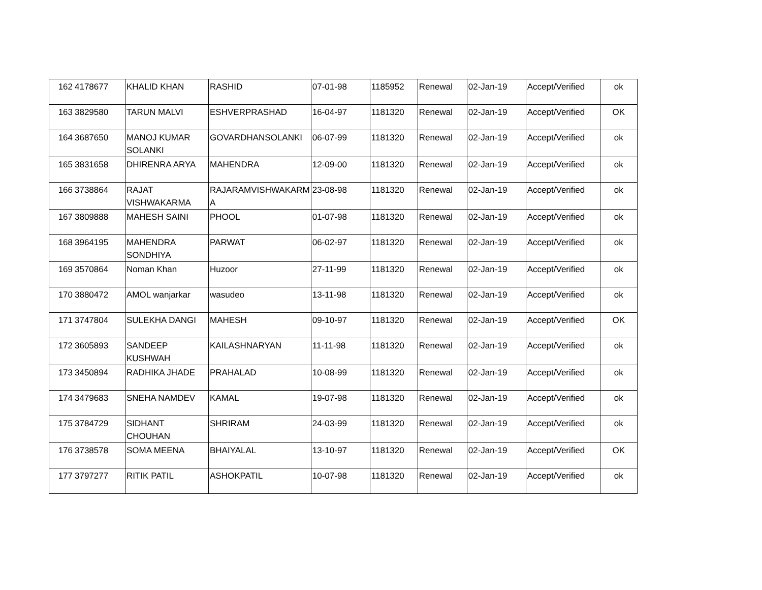| 162 | 4178677 | KHALID KHAN | RASHID | 07-01-98 | 1185952 | Renewal | 02-Jan-19 | Accept/Verified | ok |
| 163 | 3829580 | TARUN MALVI | ESHVERPRASHAD | 16-04-97 | 1181320 | Renewal | 02-Jan-19 | Accept/Verified | OK |
| 164 | 3687650 | MANOJ KUMAR SOLANKI | GOVARDHANSOLANKI | 06-07-99 | 1181320 | Renewal | 02-Jan-19 | Accept/Verified | ok |
| 165 | 3831658 | DHIRENRA ARYA | MAHENDRA | 12-09-00 | 1181320 | Renewal | 02-Jan-19 | Accept/Verified | ok |
| 166 | 3738864 | RAJAT VISHWAKARMA | RAJARAMVISHWAKARM A | 23-08-98 | 1181320 | Renewal | 02-Jan-19 | Accept/Verified | ok |
| 167 | 3809888 | MAHESH SAINI | PHOOL | 01-07-98 | 1181320 | Renewal | 02-Jan-19 | Accept/Verified | ok |
| 168 | 3964195 | MAHENDRA SONDHIYA | PARWAT | 06-02-97 | 1181320 | Renewal | 02-Jan-19 | Accept/Verified | ok |
| 169 | 3570864 | Noman Khan | Huzoor | 27-11-99 | 1181320 | Renewal | 02-Jan-19 | Accept/Verified | ok |
| 170 | 3880472 | AMOL wanjarkar | wasudeo | 13-11-98 | 1181320 | Renewal | 02-Jan-19 | Accept/Verified | ok |
| 171 | 3747804 | SULEKHA DANGI | MAHESH | 09-10-97 | 1181320 | Renewal | 02-Jan-19 | Accept/Verified | OK |
| 172 | 3605893 | SANDEEP KUSHWAH | KAILASHNARYAN | 11-11-98 | 1181320 | Renewal | 02-Jan-19 | Accept/Verified | ok |
| 173 | 3450894 | RADHIKA JHADE | PRAHALAD | 10-08-99 | 1181320 | Renewal | 02-Jan-19 | Accept/Verified | ok |
| 174 | 3479683 | SNEHA NAMDEV | KAMAL | 19-07-98 | 1181320 | Renewal | 02-Jan-19 | Accept/Verified | ok |
| 175 | 3784729 | SIDHANT CHOUHAN | SHRIRAM | 24-03-99 | 1181320 | Renewal | 02-Jan-19 | Accept/Verified | ok |
| 176 | 3738578 | SOMA MEENA | BHAIYALAL | 13-10-97 | 1181320 | Renewal | 02-Jan-19 | Accept/Verified | OK |
| 177 | 3797277 | RITIK PATIL | ASHOKPATIL | 10-07-98 | 1181320 | Renewal | 02-Jan-19 | Accept/Verified | ok |